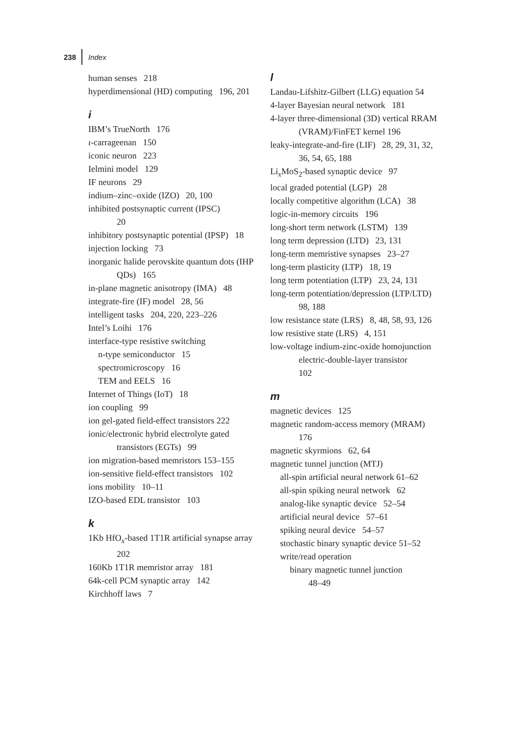238 Index
human senses 218
hyperdimensional (HD) computing 196, 201
i
IBM’s TrueNorth 176
ι-carrageenan 150
iconic neuron 223
Ielmini model 129
IF neurons 29
indium–zinc–oxide (IZO) 20, 100
inhibited postsynaptic current (IPSC)
20
inhibitory postsynaptic potential (IPSP) 18
injection locking 73
inorganic halide perovskite quantum dots (IHP QDs) 165
in-plane magnetic anisotropy (IMA) 48
integrate-fire (IF) model 28, 56
intelligent tasks 204, 220, 223–226
Intel’s Loihi 176
interface-type resistive switching
n-type semiconductor 15
spectromicroscopy 16
TEM and EELS 16
Internet of Things (IoT) 18
ion coupling 99
ion gel-gated field-effect transistors 222
ionic/electronic hybrid electrolyte gated transistors (EGTs) 99
ion migration-based memristors 153–155
ion-sensitive field-effect transistors 102
ions mobility 10–11
IZO-based EDL transistor 103
k
1Kb HfO<sub>x</sub>-based 1T1R artificial synapse array 202
160Kb 1T1R memristor array 181
64k-cell PCM synaptic array 142
Kirchhoff laws 7
l
Landau-Lifshitz-Gilbert (LLG) equation 54
4-layer Bayesian neural network 181
4-layer three-dimensional (3D) vertical RRAM (VRAM)/FinFET kernel 196
leaky-integrate-and-fire (LIF) 28, 29, 31, 32, 36, 54, 65, 188
Li<sub>x</sub>MoS<sub>2</sub>-based synaptic device 97
local graded potential (LGP) 28
locally competitive algorithm (LCA) 38
logic-in-memory circuits 196
long-short term network (LSTM) 139
long term depression (LTD) 23, 131
long-term memristive synapses 23–27
long-term plasticity (LTP) 18, 19
long term potentiation (LTP) 23, 24, 131
long-term potentiation/depression (LTP/LTD) 98, 188
low resistance state (LRS) 8, 48, 58, 93, 126
low resistive state (LRS) 4, 151
low-voltage indium-zinc-oxide homojunction
electric-double-layer transistor
102
m
magnetic devices 125
magnetic random-access memory (MRAM) 176
magnetic skyrmions 62, 64
magnetic tunnel junction (MTJ)
all-spin artificial neural network 61–62
all-spin spiking neural network 62
analog-like synaptic device 52–54
artificial neural device 57–61
spiking neural device 54–57
stochastic binary synaptic device 51–52
write/read operation
binary magnetic tunnel junction
48–49